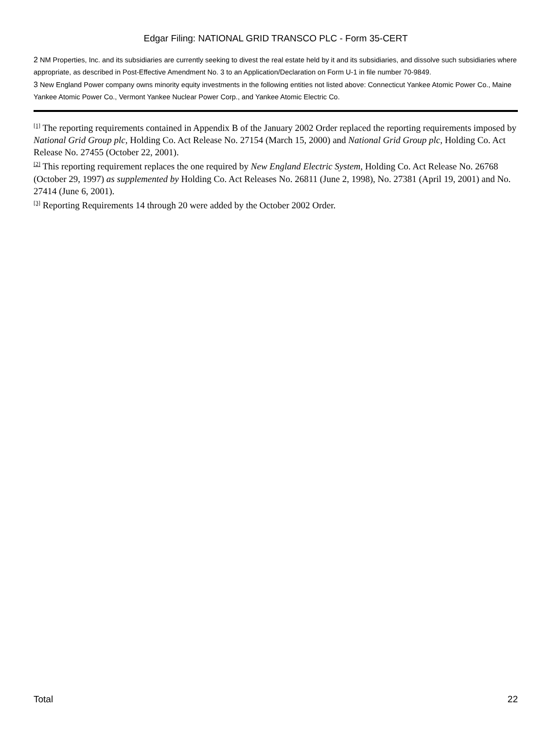Edgar Filing: NATIONAL GRID TRANSCO PLC - Form 35-CERT
2 NM Properties, Inc. and its subsidiaries are currently seeking to divest the real estate held by it and its subsidiaries, and dissolve such subsidiaries where appropriate, as described in Post-Effective Amendment No. 3 to an Application/Declaration on Form U-1 in file number 70-9849.
3 New England Power company owns minority equity investments in the following entities not listed above: Connecticut Yankee Atomic Power Co., Maine Yankee Atomic Power Co., Vermont Yankee Nuclear Power Corp., and Yankee Atomic Electric Co.
<sup>[1]</sup> The reporting requirements contained in Appendix B of the January 2002 Order replaced the reporting requirements imposed by National Grid Group plc, Holding Co. Act Release No. 27154 (March 15, 2000) and National Grid Group plc, Holding Co. Act Release No. 27455 (October 22, 2001).
<sup>[2]</sup> This reporting requirement replaces the one required by New England Electric System, Holding Co. Act Release No. 26768 (October 29, 1997) as supplemented by Holding Co. Act Releases No. 26811 (June 2, 1998), No. 27381 (April 19, 2001) and No. 27414 (June 6, 2001).
<sup>[3]</sup> Reporting Requirements 14 through 20 were added by the October 2002 Order.
Total 22